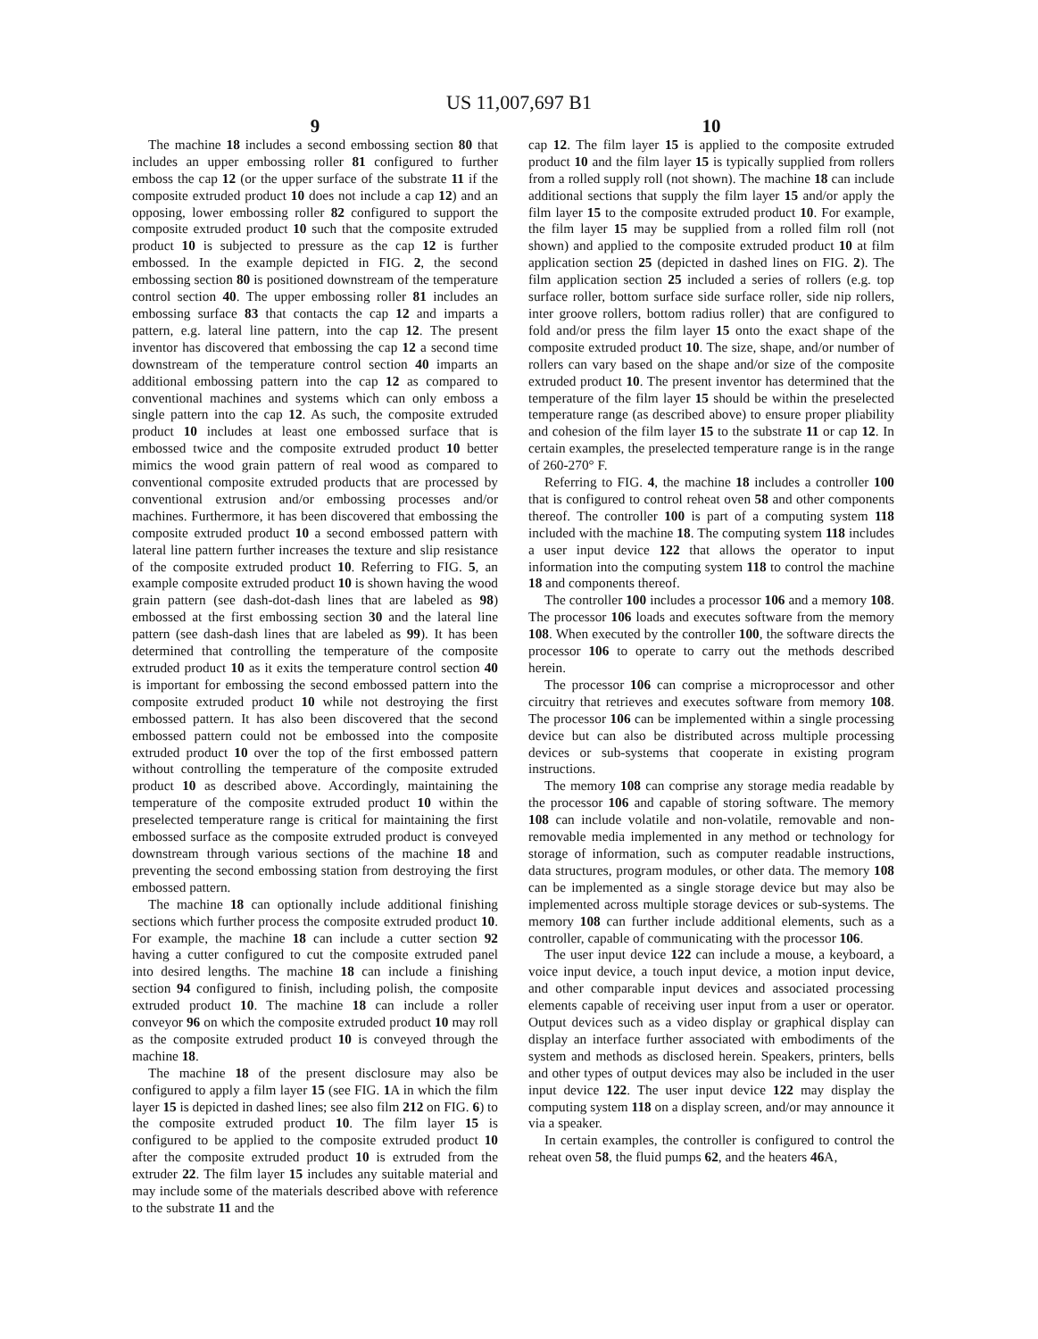US 11,007,697 B1
9
The machine 18 includes a second embossing section 80 that includes an upper embossing roller 81 configured to further emboss the cap 12 (or the upper surface of the substrate 11 if the composite extruded product 10 does not include a cap 12) and an opposing, lower embossing roller 82 configured to support the composite extruded product 10 such that the composite extruded product 10 is subjected to pressure as the cap 12 is further embossed. In the example depicted in FIG. 2, the second embossing section 80 is positioned downstream of the temperature control section 40. The upper embossing roller 81 includes an embossing surface 83 that contacts the cap 12 and imparts a pattern, e.g. lateral line pattern, into the cap 12. The present inventor has discovered that embossing the cap 12 a second time downstream of the temperature control section 40 imparts an additional embossing pattern into the cap 12 as compared to conventional machines and systems which can only emboss a single pattern into the cap 12. As such, the composite extruded product 10 includes at least one embossed surface that is embossed twice and the composite extruded product 10 better mimics the wood grain pattern of real wood as compared to conventional composite extruded products that are processed by conventional extrusion and/or embossing processes and/or machines. Furthermore, it has been discovered that embossing the composite extruded product 10 a second embossed pattern with lateral line pattern further increases the texture and slip resistance of the composite extruded product 10. Referring to FIG. 5, an example composite extruded product 10 is shown having the wood grain pattern (see dash-dot-dash lines that are labeled as 98) embossed at the first embossing section 30 and the lateral line pattern (see dash-dash lines that are labeled as 99). It has been determined that controlling the temperature of the composite extruded product 10 as it exits the temperature control section 40 is important for embossing the second embossed pattern into the composite extruded product 10 while not destroying the first embossed pattern. It has also been discovered that the second embossed pattern could not be embossed into the composite extruded product 10 over the top of the first embossed pattern without controlling the temperature of the composite extruded product 10 as described above. Accordingly, maintaining the temperature of the composite extruded product 10 within the preselected temperature range is critical for maintaining the first embossed surface as the composite extruded product is conveyed downstream through various sections of the machine 18 and preventing the second embossing station from destroying the first embossed pattern.
The machine 18 can optionally include additional finishing sections which further process the composite extruded product 10. For example, the machine 18 can include a cutter section 92 having a cutter configured to cut the composite extruded panel into desired lengths. The machine 18 can include a finishing section 94 configured to finish, including polish, the composite extruded product 10. The machine 18 can include a roller conveyor 96 on which the composite extruded product 10 may roll as the composite extruded product 10 is conveyed through the machine 18.
The machine 18 of the present disclosure may also be configured to apply a film layer 15 (see FIG. 1 A in which the film layer 15 is depicted in dashed lines; see also film 212 on FIG. 6) to the composite extruded product 10. The film layer 15 is configured to be applied to the composite extruded product 10 after the composite extruded product 10 is extruded from the extruder 22. The film layer 15 includes any suitable material and may include some of the materials described above with reference to the substrate 11 and the
10
cap 12. The film layer 15 is applied to the composite extruded product 10 and the film layer 15 is typically supplied from rollers from a rolled supply roll (not shown). The machine 18 can include additional sections that supply the film layer 15 and/or apply the film layer 15 to the composite extruded product 10. For example, the film layer 15 may be supplied from a rolled film roll (not shown) and applied to the composite extruded product 10 at film application section 25 (depicted in dashed lines on FIG. 2). The film application section 25 included a series of rollers (e.g. top surface roller, bottom surface side surface roller, side nip rollers, inter groove rollers, bottom radius roller) that are configured to fold and/or press the film layer 15 onto the exact shape of the composite extruded product 10. The size, shape, and/or number of rollers can vary based on the shape and/or size of the composite extruded product 10. The present inventor has determined that the temperature of the film layer 15 should be within the preselected temperature range (as described above) to ensure proper pliability and cohesion of the film layer 15 to the substrate 11 or cap 12. In certain examples, the preselected temperature range is in the range of 260-270° F.
Referring to FIG. 4, the machine 18 includes a controller 100 that is configured to control reheat oven 58 and other components thereof. The controller 100 is part of a computing system 118 included with the machine 18. The computing system 118 includes a user input device 122 that allows the operator to input information into the computing system 118 to control the machine 18 and components thereof.
The controller 100 includes a processor 106 and a memory 108. The processor 106 loads and executes software from the memory 108. When executed by the controller 100, the software directs the processor 106 to operate to carry out the methods described herein.
The processor 106 can comprise a microprocessor and other circuitry that retrieves and executes software from memory 108. The processor 106 can be implemented within a single processing device but can also be distributed across multiple processing devices or sub-systems that cooperate in existing program instructions.
The memory 108 can comprise any storage media readable by the processor 106 and capable of storing software. The memory 108 can include volatile and non-volatile, removable and non-removable media implemented in any method or technology for storage of information, such as computer readable instructions, data structures, program modules, or other data. The memory 108 can be implemented as a single storage device but may also be implemented across multiple storage devices or sub-systems. The memory 108 can further include additional elements, such as a controller, capable of communicating with the processor 106.
The user input device 122 can include a mouse, a keyboard, a voice input device, a touch input device, a motion input device, and other comparable input devices and associated processing elements capable of receiving user input from a user or operator. Output devices such as a video display or graphical display can display an interface further associated with embodiments of the system and methods as disclosed herein. Speakers, printers, bells and other types of output devices may also be included in the user input device 122. The user input device 122 may display the computing system 118 on a display screen, and/or may announce it via a speaker.
In certain examples, the controller is configured to control the reheat oven 58, the fluid pumps 62, and the heaters 46 A,